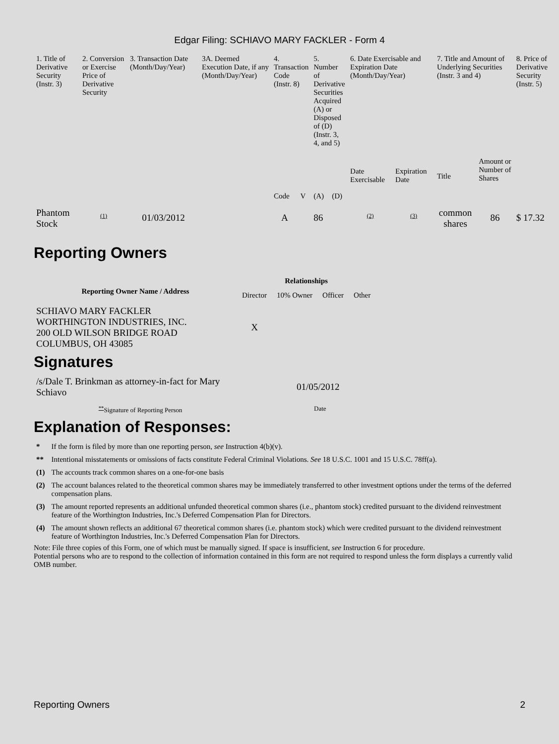Edgar Filing: SCHIAVO MARY FACKLER - Form 4
| 1. Title of Derivative Security (Instr. 3) | 2. Conversion or Exercise Price of Derivative Security | 3. Transaction Date (Month/Day/Year) | 3A. Deemed Execution Date, if any (Month/Day/Year) | 4. Transaction Code (Instr. 8) | | 5. Number of Derivative Securities Acquired (A) or Disposed of (D) (Instr. 3, 4, and 5) | | 6. Date Exercisable and Expiration Date (Month/Day/Year) | | 7. Title and Amount of Underlying Securities (Instr. 3 and 4) | | 8. Price of Derivative Security (Instr. 5) |
| --- | --- | --- | --- | --- | --- | --- | --- | --- | --- | --- | --- | --- |
| | | | | Code | V | (A) | (D) | Date Exercisable | Expiration Date | Title | Amount or Number of Shares | |
| Phantom Stock | (1) | 01/03/2012 | | A | | 86 | | (2) | (3) | common shares | 86 | $ 17.32 |
Reporting Owners
| Reporting Owner Name / Address | Relationships | | | |
| --- | --- | --- | --- | --- |
| | Director | 10% Owner | Officer | Other |
| SCHIAVO MARY FACKLER WORTHINGTON INDUSTRIES, INC. 200 OLD WILSON BRIDGE ROAD COLUMBUS, OH 43085 | X | | | |
Signatures
| /s/Dale T. Brinkman as attorney-in-fact for Mary Schiavo | 01/05/2012 |
| <sup>**</sup> Signature of Reporting Person | Date |
Explanation of Responses:
| * | If the form is filed by more than one reporting person, see Instruction 4(b)(v). |
| ** | Intentional misstatements or omissions of facts constitute Federal Criminal Violations. See 18 U.S.C. 1001 and 15 U.S.C. 78ff(a). |
| (1) | The accounts track common shares on a one-for-one basis |
| (2) | The account balances related to the theoretical common shares may be immediately transferred to other investment options under the terms of the deferred compensation plans. |
| (3) | The amount reported represents an additional unfunded theoretical common shares (i.e., phantom stock) credited pursuant to the dividend reinvestment feature of the Worthington Industries, Inc.'s Deferred Compensation Plan for Directors. |
| (4) | The amount shown reflects an additional 67 theoretical common shares (i.e. phantom stock) which were credited pursuant to the dividend reinvestment feature of Worthington Industries, Inc.'s Deferred Compensation Plan for Directors. |
Note: File three copies of this Form, one of which must be manually signed. If space is insufficient, see Instruction 6 for procedure.
Potential persons who are to respond to the collection of information contained in this form are not required to respond unless the form displays a currently valid OMB number.
Reporting Owners 2